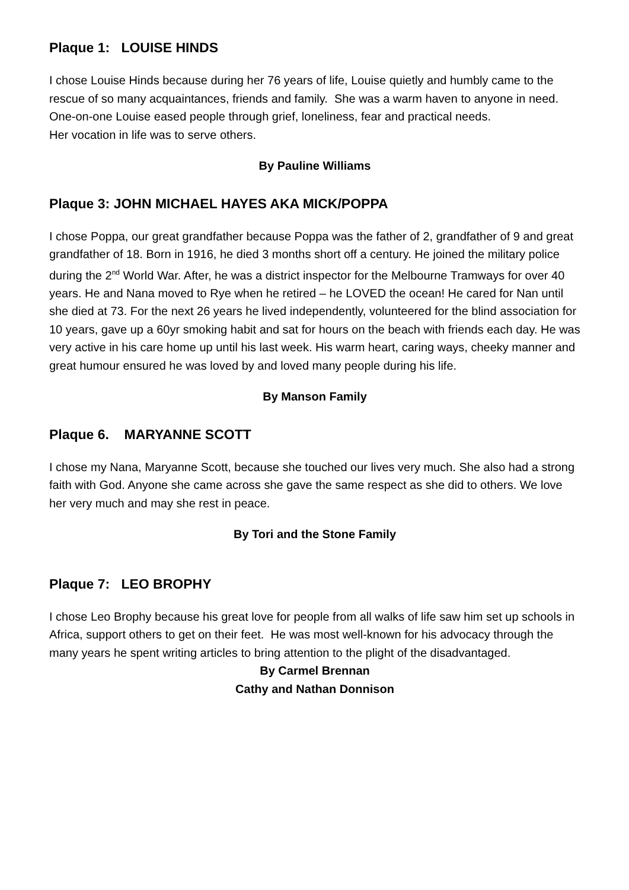Plaque 1: LOUISE HINDS
I chose Louise Hinds because during her 76 years of life, Louise quietly and humbly came to the rescue of so many acquaintances, friends and family. She was a warm haven to anyone in need. One-on-one Louise eased people through grief, loneliness, fear and practical needs.
Her vocation in life was to serve others.
By Pauline Williams
Plaque 3: JOHN MICHAEL HAYES AKA MICK/POPPA
I chose Poppa, our great grandfather because Poppa was the father of 2, grandfather of 9 and great grandfather of 18. Born in 1916, he died 3 months short off a century. He joined the military police during the 2<sup>nd</sup> World War. After, he was a district inspector for the Melbourne Tramways for over 40 years. He and Nana moved to Rye when he retired – he LOVED the ocean! He cared for Nan until she died at 73. For the next 26 years he lived independently, volunteered for the blind association for 10 years, gave up a 60yr smoking habit and sat for hours on the beach with friends each day. He was very active in his care home up until his last week. His warm heart, caring ways, cheeky manner and great humour ensured he was loved by and loved many people during his life.
By Manson Family
Plaque 6. MARYANNE SCOTT
I chose my Nana, Maryanne Scott, because she touched our lives very much. She also had a strong faith with God. Anyone she came across she gave the same respect as she did to others. We love her very much and may she rest in peace.
By Tori and the Stone Family
Plaque 7: LEO BROPHY
I chose Leo Brophy because his great love for people from all walks of life saw him set up schools in Africa, support others to get on their feet. He was most well-known for his advocacy through the many years he spent writing articles to bring attention to the plight of the disadvantaged.
By Carmel Brennan
Cathy and Nathan Donnison